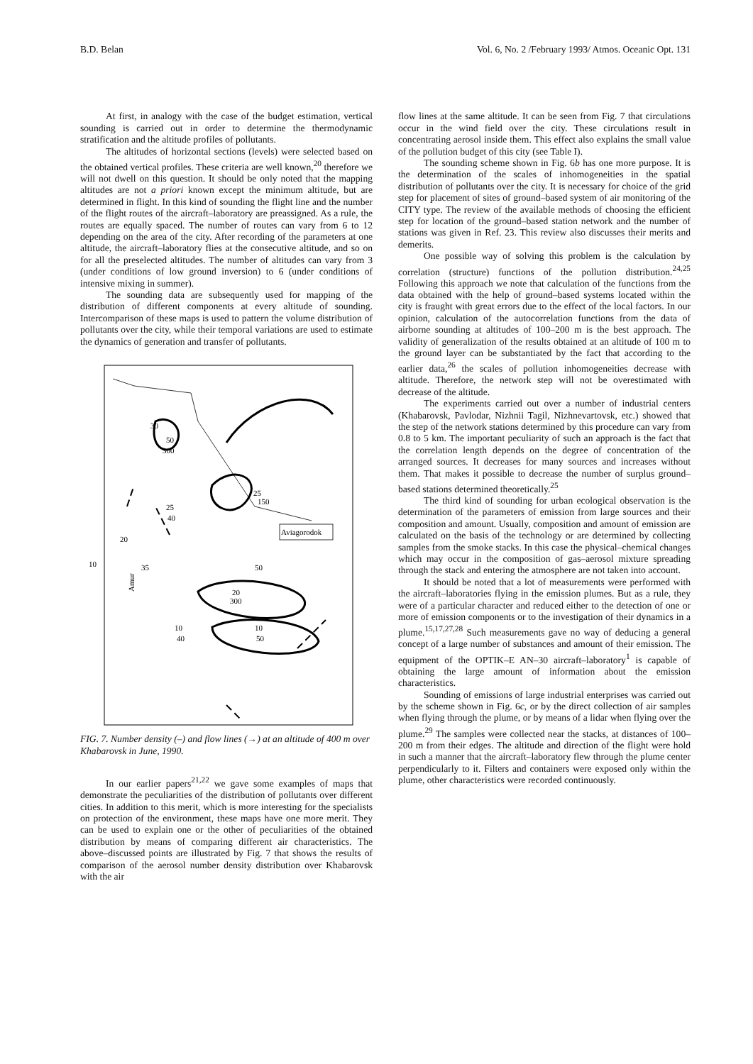B.D. Belan Vol. 6, No. 2 /February 1993/ Atmos. Oceanic Opt. 131
At first, in analogy with the case of the budget estimation, vertical sounding is carried out in order to determine the thermodynamic stratification and the altitude profiles of pollutants.
The altitudes of horizontal sections (levels) were selected based on the obtained vertical profiles. These criteria are well known,<sup>20</sup> therefore we will not dwell on this question. It should be only noted that the mapping altitudes are not a priori known except the minimum altitude, but are determined in flight. In this kind of sounding the flight line and the number of the flight routes of the aircraft–laboratory are preassigned. As a rule, the routes are equally spaced. The number of routes can vary from 6 to 12 depending on the area of the city. After recording of the parameters at one altitude, the aircraft–laboratory flies at the consecutive altitude, and so on for all the preselected altitudes. The number of altitudes can vary from 3 (under conditions of low ground inversion) to 6 (under conditions of intensive mixing in summer).
The sounding data are subsequently used for mapping of the distribution of different components at every altitude of sounding. Intercomparison of these maps is used to pattern the volume distribution of pollutants over the city, while their temporal variations are used to estimate the dynamics of generation and transfer of pollutants.
30
50
300
25
150
25
40
Aviagorodok
20
10
35
50
20
300
10
50
10
40
Amur
FIG. 7. Number density (–) and flow lines (→) at an altitude of 400 m over Khabarovsk in June, 1990.
In our earlier papers<sup>21,22</sup> we gave some examples of maps that demonstrate the peculiarities of the distribution of pollutants over different cities. In addition to this merit, which is more interesting for the specialists on protection of the environment, these maps have one more merit. They can be used to explain one or the other of peculiarities of the obtained distribution by means of comparing different air characteristics. The above–discussed points are illustrated by Fig. 7 that shows the results of comparison of the aerosol number density distribution over Khabarovsk with the air
flow lines at the same altitude. It can be seen from Fig. 7 that circulations occur in the wind field over the city. These circulations result in concentrating aerosol inside them. This effect also explains the small value of the pollution budget of this city (see Table I).
The sounding scheme shown in Fig. 6b has one more purpose. It is the determination of the scales of inhomogeneities in the spatial distribution of pollutants over the city. It is necessary for choice of the grid step for placement of sites of ground–based system of air monitoring of the CITY type. The review of the available methods of choosing the efficient step for location of the ground–based station network and the number of stations was given in Ref. 23. This review also discusses their merits and demerits.
One possible way of solving this problem is the calculation by correlation (structure) functions of the pollution distribution.<sup>24,25</sup> Following this approach we note that calculation of the functions from the data obtained with the help of ground–based systems located within the city is fraught with great errors due to the effect of the local factors. In our opinion, calculation of the autocorrelation functions from the data of airborne sounding at altitudes of 100–200 m is the best approach. The validity of generalization of the results obtained at an altitude of 100 m to the ground layer can be substantiated by the fact that according to the earlier data,<sup>26</sup> the scales of pollution inhomogeneities decrease with altitude. Therefore, the network step will not be overestimated with decrease of the altitude.
The experiments carried out over a number of industrial centers (Khabarovsk, Pavlodar, Nizhnii Tagil, Nizhnevartovsk, etc.) showed that the step of the network stations determined by this procedure can vary from 0.8 to 5 km. The important peculiarity of such an approach is the fact that the correlation length depends on the degree of concentration of the arranged sources. It decreases for many sources and increases without them. That makes it possible to decrease the number of surplus ground–based stations determined theoretically.<sup>25</sup>
The third kind of sounding for urban ecological observation is the determination of the parameters of emission from large sources and their composition and amount. Usually, composition and amount of emission are calculated on the basis of the technology or are determined by collecting samples from the smoke stacks. In this case the physical–chemical changes which may occur in the composition of gas–aerosol mixture spreading through the stack and entering the atmosphere are not taken into account.
It should be noted that a lot of measurements were performed with the aircraft–laboratories flying in the emission plumes. But as a rule, they were of a particular character and reduced either to the detection of one or more of emission components or to the investigation of their dynamics in a plume.<sup>15,17,27,28</sup> Such measurements gave no way of deducing a general concept of a large number of substances and amount of their emission. The equipment of the OPTIK–E AN–30 aircraft–laboratory<sup>1</sup> is capable of obtaining the large amount of information about the emission characteristics.
Sounding of emissions of large industrial enterprises was carried out by the scheme shown in Fig. 6c, or by the direct collection of air samples when flying through the plume, or by means of a lidar when flying over the plume.<sup>29</sup> The samples were collected near the stacks, at distances of 100–200 m from their edges. The altitude and direction of the flight were hold in such a manner that the aircraft–laboratory flew through the plume center perpendicularly to it. Filters and containers were exposed only within the plume, other characteristics were recorded continuously.